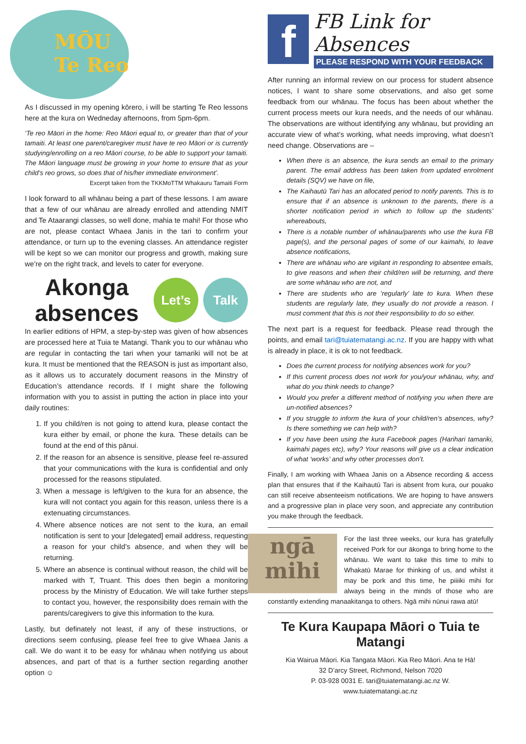MŌU
Te Reo
As I discussed in my opening kōrero, i will be starting Te Reo lessons here at the kura on Wedneday afternoons, from 5pm-6pm.
‘Te reo Māori in the home: Reo Māori equal to, or greater than that of your tamaiti. At least one parent/caregiver must have te reo Māori or is currently studying/enrolling on a reo Māori course, to be able to support your tamaiti. The Māori language must be growing in your home to ensure that as your child’s reo grows, so does that of his/her immediate environment’.
Excerpt taken from the TKKMoTTM Whakauru Tamaiti Form
I look forward to all whānau being a part of these lessons. I am aware that a few of our whānau are already enrolled and attending NMIT and Te Ataarangi classes, so well done, mahia te mahi! For those who are not, please contact Whaea Janis in the tari to confirm your attendance, or turn up to the evening classes. An attendance register will be kept so we can monitor our progress and growth, making sure we’re on the right track, and levels to cater for everyone.
Akonga absences
Let’s Talk
In earlier editions of HPM, a step-by-step was given of how absences are processed here at Tuia te Matangi. Thank you to our whānau who are regular in contacting the tari when your tamariki will not be at kura. It must be mentioned that the REASON is just as important also, as it allows us to accurately document reasons in the Minstry of Education’s attendance records. If I might share the following information with you to assist in putting the action in place into your daily routines:
1. If you child/ren is not going to attend kura, please contact the kura either by email, or phone the kura. These details can be found at the end of this pānui.
2. If the reason for an absence is sensitive, please feel re-assured that your communications with the kura is confidential and only processed for the reasons stipulated.
3. When a message is left/given to the kura for an absence, the kura will not contact you again for this reason, unless there is a extenuating circumstances.
4. Where absence notices are not sent to the kura, an email notification is sent to your [delegated] email address, requesting a reason for your child’s absence, and when they will be returning.
5. Where an absence is continual without reason, the child will be marked with T, Truant. This does then begin a monitoring process by the Ministry of Education. We will take further steps to contact you, however, the responsibility does remain with the parents/caregivers to give this information to the kura.
Lastly, but definately not least, if any of these instructions, or directions seem confusing, please feel free to give Whaea Janis a call. We do want it to be easy for whānau when notifying us about absences, and part of that is a further section regarding another option ☺
f
FB Link for Absences
PLEASE RESPOND WITH YOUR FEEDBACK
After running an informal review on our process for student absence notices, I want to share some observations, and also get some feedback from our whānau. The focus has been about whether the current process meets our kura needs, and the needs of our whānau. The observations are without identifying any whānau, but providing an accurate view of what’s working, what needs improving, what doesn’t need change. Observations are –
When there is an absence, the kura sends an email to the primary parent. The email address has been taken from updated enrolment details (SQV) we have on file,
The Kaihautū Tari has an allocated period to notify parents. This is to ensure that if an absence is unknown to the parents, there is a shorter notification period in which to follow up the students’ whereabouts,
There is a notable number of whānau/parents who use the kura FB page(s), and the personal pages of some of our kaimahi, to leave absence notifications,
There are whānau who are vigilant in responding to absentee emails, to give reasons and when their child/ren will be returning, and there are some whānau who are not, and
There are students who are ‘regularly’ late to kura. When these students are regularly late, they usually do not provide a reason. I must comment that this is not their responsibility to do so either.
The next part is a request for feedback. Please read through the points, and email tari@tuiatematangi.ac.nz. If you are happy with what is already in place, it is ok to not feedback.
Does the current process for notifying absences work for you?
If this current process does not work for you/your whānau, why, and what do you think needs to change?
Would you prefer a different method of notifying you when there are un-notified absences?
If you struggle to inform the kura of your child/ren’s absences, why? Is there something we can help with?
If you have been using the kura Facebook pages (Harihari tamariki, kaimahi pages etc), why? Your reasons will give us a clear indication of what ‘works’ and why other processes don’t.
Finally, I am working with Whaea Janis on a Absence recording & access plan that ensures that if the Kaihautū Tari is absent from kura, our pouako can still receive absenteeism notifications. We are hoping to have answers and a progressive plan in place very soon, and appreciate any contribution you make through the feedback.
ngā mihi
For the last three weeks, our kura has gratefully received Pork for our ākonga to bring home to the whānau. We want to take this time to mihi to Whakatū Marae for thinking of us, and whilst it may be pork and this time, he piiiiki mihi for always being in the minds of those who are constantly extending manaakitanga to others. Ngā mihi nūnui rawa atū!
Te Kura Kaupapa Māori o Tuia te Matangi
Kia Wairua Māori. Kia Tangata Māori. Kia Reo Māori. Ana te Hā!
32 D’arcy Street, Richmond, Nelson 7020
P. 03-928 0031 E. tari@tuiatematangi.ac.nz W.
www.tuiatematangi.ac.nz